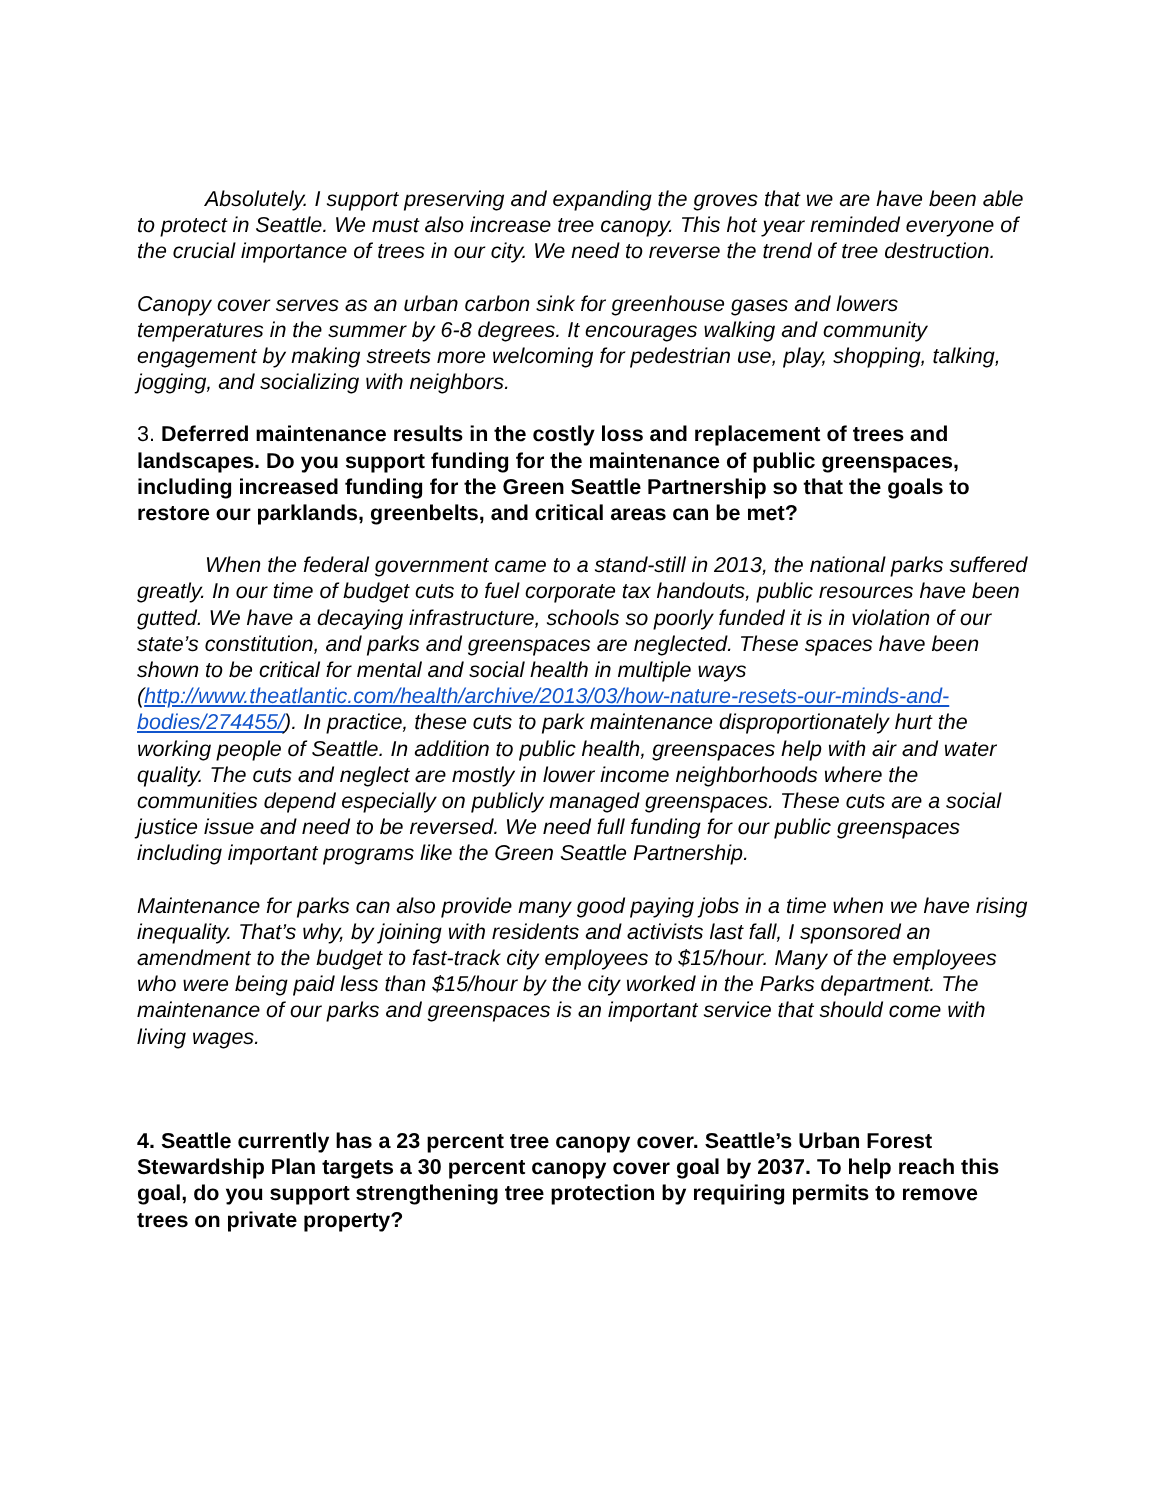Absolutely. I support preserving and expanding the groves that we are have been able to protect in Seattle. We must also increase tree canopy. This hot year reminded everyone of the crucial importance of trees in our city. We need to reverse the trend of tree destruction.
Canopy cover serves as an urban carbon sink for greenhouse gases and lowers temperatures in the summer by 6-8 degrees. It encourages walking and community engagement by making streets more welcoming for pedestrian use, play, shopping, talking, jogging, and socializing with neighbors.
3. Deferred maintenance results in the costly loss and replacement of trees and landscapes. Do you support funding for the maintenance of public greenspaces, including increased funding for the Green Seattle Partnership so that the goals to restore our parklands, greenbelts, and critical areas can be met?
When the federal government came to a stand-still in 2013, the national parks suffered greatly. In our time of budget cuts to fuel corporate tax handouts, public resources have been gutted. We have a decaying infrastructure, schools so poorly funded it is in violation of our state’s constitution, and parks and greenspaces are neglected. These spaces have been shown to be critical for mental and social health in multiple ways (http://www.theatlantic.com/health/archive/2013/03/how-nature-resets-our-minds-and-bodies/274455/). In practice, these cuts to park maintenance disproportionately hurt the working people of Seattle. In addition to public health, greenspaces help with air and water quality. The cuts and neglect are mostly in lower income neighborhoods where the communities depend especially on publicly managed greenspaces. These cuts are a social justice issue and need to be reversed. We need full funding for our public greenspaces including important programs like the Green Seattle Partnership.
Maintenance for parks can also provide many good paying jobs in a time when we have rising inequality. That’s why, by joining with residents and activists last fall, I sponsored an amendment to the budget to fast-track city employees to $15/hour. Many of the employees who were being paid less than $15/hour by the city worked in the Parks department. The maintenance of our parks and greenspaces is an important service that should come with living wages.
4. Seattle currently has a 23 percent tree canopy cover. Seattle’s Urban Forest Stewardship Plan targets a 30 percent canopy cover goal by 2037. To help reach this goal, do you support strengthening tree protection by requiring permits to remove trees on private property?